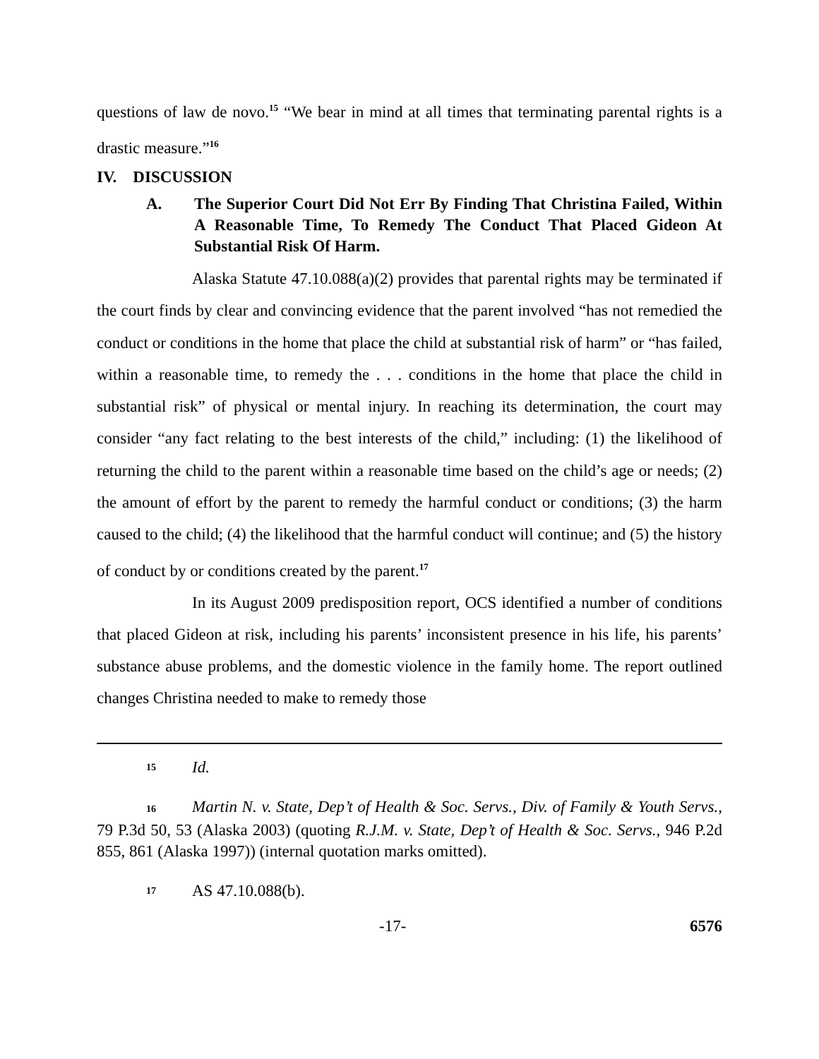questions of law de novo.<sup>15</sup> “We bear in mind at all times that terminating parental rights is a drastic measure.”<sup>16</sup>
IV. DISCUSSION
A. The Superior Court Did Not Err By Finding That Christina Failed, Within A Reasonable Time, To Remedy The Conduct That Placed Gideon At Substantial Risk Of Harm.
Alaska Statute 47.10.088(a)(2) provides that parental rights may be terminated if the court finds by clear and convincing evidence that the parent involved “has not remedied the conduct or conditions in the home that place the child at substantial risk of harm” or “has failed, within a reasonable time, to remedy the . . . conditions in the home that place the child in substantial risk” of physical or mental injury. In reaching its determination, the court may consider “any fact relating to the best interests of the child,” including: (1) the likelihood of returning the child to the parent within a reasonable time based on the child’s age or needs; (2) the amount of effort by the parent to remedy the harmful conduct or conditions; (3) the harm caused to the child; (4) the likelihood that the harmful conduct will continue; and (5) the history of conduct by or conditions created by the parent.<sup>17</sup>
In its August 2009 predisposition report, OCS identified a number of conditions that placed Gideon at risk, including his parents’ inconsistent presence in his life, his parents’ substance abuse problems, and the domestic violence in the family home. The report outlined changes Christina needed to make to remedy those
15 Id.
16 Martin N. v. State, Dep’t of Health & Soc. Servs., Div. of Family & Youth Servs., 79 P.3d 50, 53 (Alaska 2003) (quoting R.J.M. v. State, Dep’t of Health & Soc. Servs., 946 P.2d 855, 861 (Alaska 1997)) (internal quotation marks omitted).
17 AS 47.10.088(b).
-17- 6576